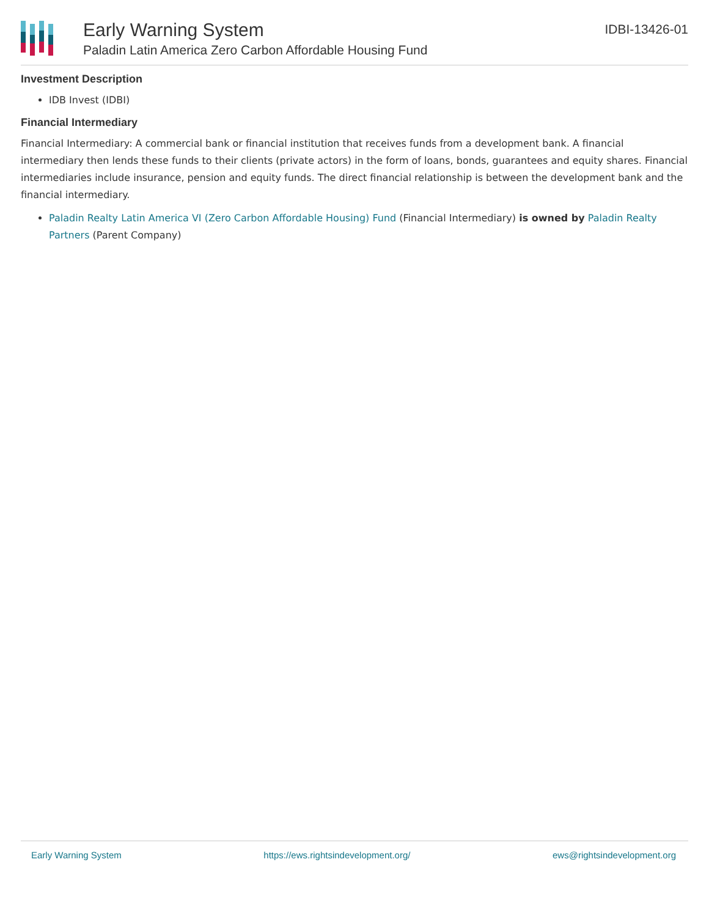Early Warning System
Paladin Latin America Zero Carbon Affordable Housing Fund
IDBI-13426-01
Investment Description
IDB Invest (IDBI)
Financial Intermediary
Financial Intermediary: A commercial bank or financial institution that receives funds from a development bank. A financial intermediary then lends these funds to their clients (private actors) in the form of loans, bonds, guarantees and equity shares. Financial intermediaries include insurance, pension and equity funds. The direct financial relationship is between the development bank and the financial intermediary.
Paladin Realty Latin America VI (Zero Carbon Affordable Housing) Fund (Financial Intermediary) is owned by Paladin Realty Partners (Parent Company)
Early Warning System https://ews.rightsindevelopment.org/ ews@rightsindevelopment.org